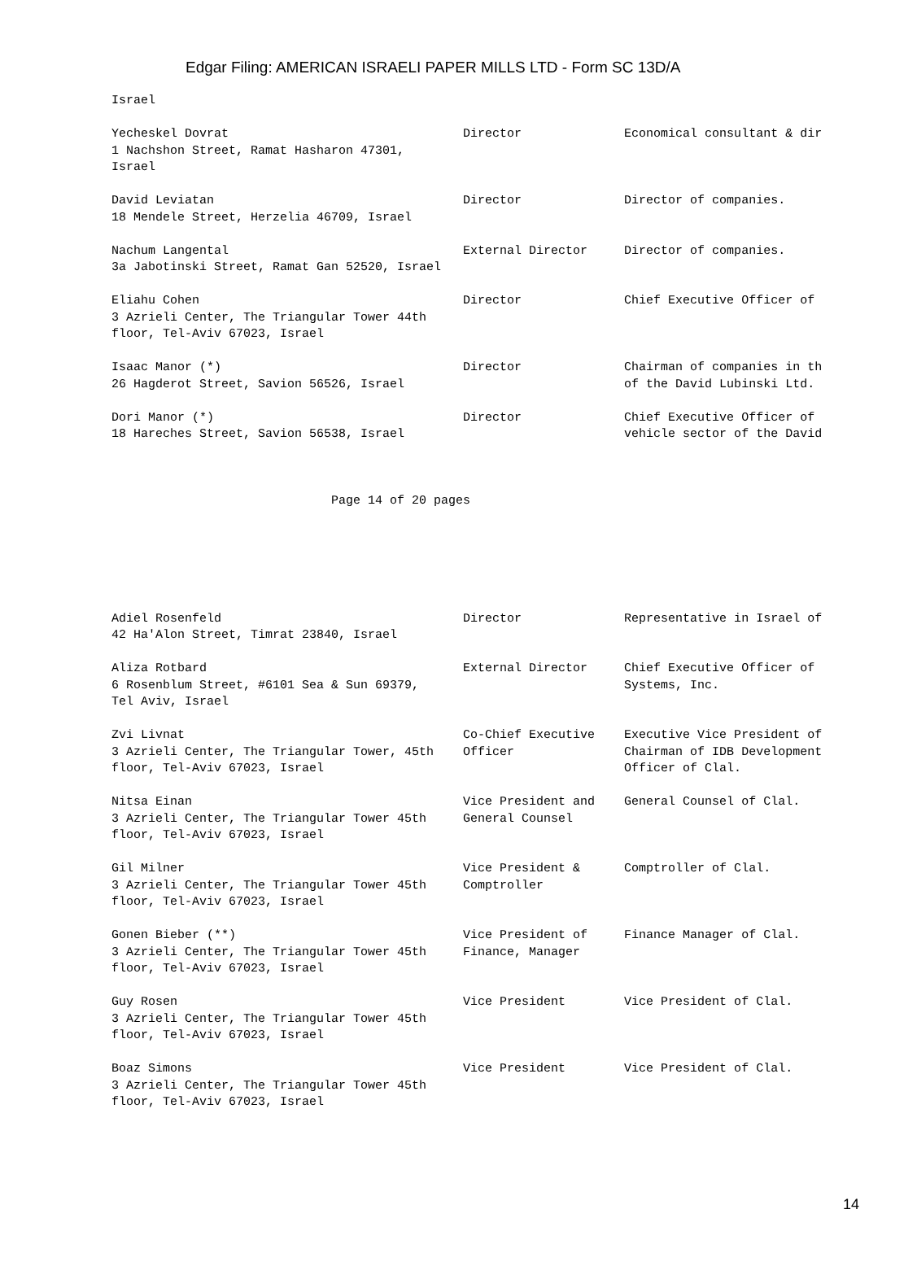Edgar Filing: AMERICAN ISRAELI PAPER MILLS LTD - Form SC 13D/A
Israel

Yecheskel Dovrat                                Director              Economical consultant & dir
1 Nachshon Street, Ramat Hasharon 47301,
Israel

David Leviatan                                  Director              Director of companies.
18 Mendele Street, Herzelia 46709, Israel

Nachum Langental                                External Director     Director of companies.
3a Jabotinski Street, Ramat Gan 52520, Israel

Eliahu Cohen                                    Director              Chief Executive Officer of
3 Azrieli Center, The Triangular Tower 44th
floor, Tel-Aviv 67023, Israel

Isaac Manor (*)                                 Director              Chairman of companies in th
26 Hagderot Street, Savion 56526, Israel                              of the David Lubinski Ltd.

Dori Manor (*)                                  Director              Chief Executive Officer of
18 Hareches Street, Savion 56538, Israel                              vehicle sector of the David



                              Page 14 of 20 pages
Adiel Rosenfeld                                 Director              Representative in Israel of
42 Ha'Alon Street, Timrat 23840, Israel

Aliza Rotbard                                   External Director     Chief Executive Officer of
6 Rosenblum Street, #6101 Sea & Sun 69379,                            Systems, Inc.
Tel Aviv, Israel

Zvi Livnat                                      Co-Chief Executive    Executive Vice President of
3 Azrieli Center, The Triangular Tower, 45th    Officer               Chairman of IDB Development
floor, Tel-Aviv 67023, Israel                                         Officer of Clal.

Nitsa Einan                                     Vice President and    General Counsel of Clal.
3 Azrieli Center, The Triangular Tower 45th     General Counsel
floor, Tel-Aviv 67023, Israel

Gil Milner                                      Vice President &      Comptroller of Clal.
3 Azrieli Center, The Triangular Tower 45th     Comptroller
floor, Tel-Aviv 67023, Israel

Gonen Bieber (**)                               Vice President of     Finance Manager of Clal.
3 Azrieli Center, The Triangular Tower 45th     Finance, Manager
floor, Tel-Aviv 67023, Israel

Guy Rosen                                       Vice President        Vice President of Clal.
3 Azrieli Center, The Triangular Tower 45th
floor, Tel-Aviv 67023, Israel

Boaz Simons                                     Vice President        Vice President of Clal.
3 Azrieli Center, The Triangular Tower 45th
floor, Tel-Aviv 67023, Israel
14